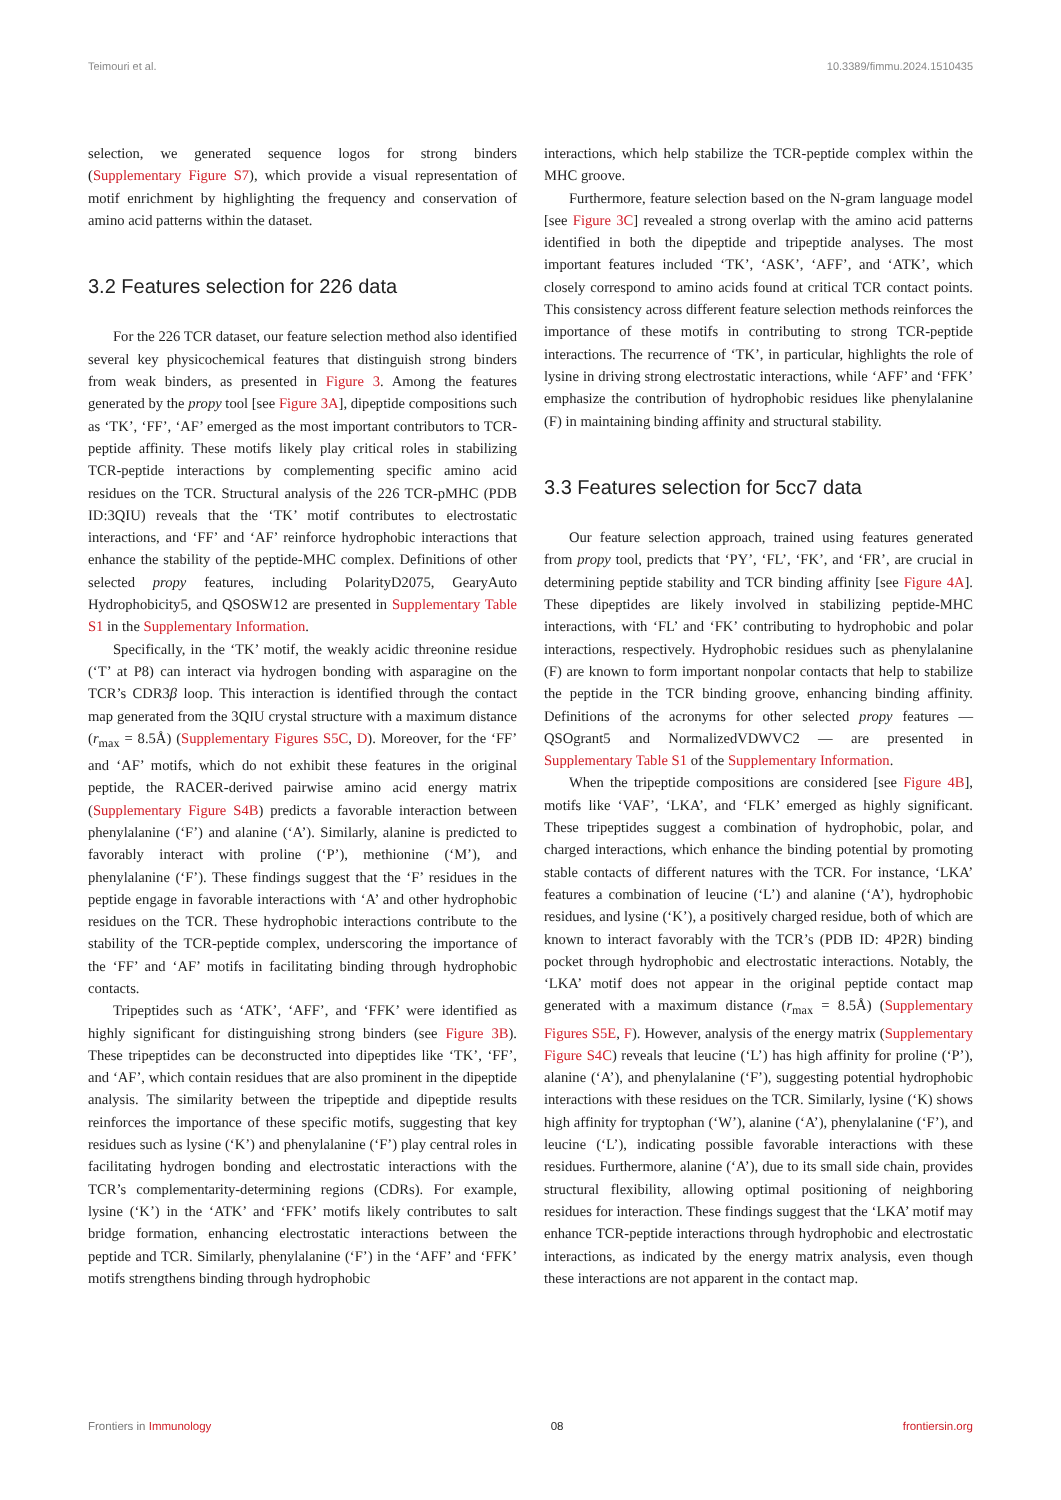Teimouri et al. 10.3389/fimmu.2024.1510435
selection, we generated sequence logos for strong binders (Supplementary Figure S7), which provide a visual representation of motif enrichment by highlighting the frequency and conservation of amino acid patterns within the dataset.
3.2 Features selection for 226 data
For the 226 TCR dataset, our feature selection method also identified several key physicochemical features that distinguish strong binders from weak binders, as presented in Figure 3. Among the features generated by the propy tool [see Figure 3A], dipeptide compositions such as ‘TK’, ‘FF’, ‘AF’ emerged as the most important contributors to TCR-peptide affinity. These motifs likely play critical roles in stabilizing TCR-peptide interactions by complementing specific amino acid residues on the TCR. Structural analysis of the 226 TCR-pMHC (PDB ID:3QIU) reveals that the ‘TK’ motif contributes to electrostatic interactions, and ‘FF’ and ‘AF’ reinforce hydrophobic interactions that enhance the stability of the peptide-MHC complex. Definitions of other selected propy features, including PolarityD2075, GearyAuto Hydrophobicity5, and QSOSW12 are presented in Supplementary Table S1 in the Supplementary Information.
Specifically, in the ‘TK’ motif, the weakly acidic threonine residue (‘T’ at P8) can interact via hydrogen bonding with asparagine on the TCR’s CDR3β loop. This interaction is identified through the contact map generated from the 3QIU crystal structure with a maximum distance (r<sub>max</sub> = 8.5Å) (Supplementary Figures S5C, D). Moreover, for the ‘FF’ and ‘AF’ motifs, which do not exhibit these features in the original peptide, the RACER-derived pairwise amino acid energy matrix (Supplementary Figure S4B) predicts a favorable interaction between phenylalanine (‘F’) and alanine (‘A’). Similarly, alanine is predicted to favorably interact with proline (‘P’), methionine (‘M’), and phenylalanine (‘F’). These findings suggest that the ‘F’ residues in the peptide engage in favorable interactions with ‘A’ and other hydrophobic residues on the TCR. These hydrophobic interactions contribute to the stability of the TCR-peptide complex, underscoring the importance of the ‘FF’ and ‘AF’ motifs in facilitating binding through hydrophobic contacts.
Tripeptides such as ‘ATK’, ‘AFF’, and ‘FFK’ were identified as highly significant for distinguishing strong binders (see Figure 3B). These tripeptides can be deconstructed into dipeptides like ‘TK’, ‘FF’, and ‘AF’, which contain residues that are also prominent in the dipeptide analysis. The similarity between the tripeptide and dipeptide results reinforces the importance of these specific motifs, suggesting that key residues such as lysine (‘K’) and phenylalanine (‘F’) play central roles in facilitating hydrogen bonding and electrostatic interactions with the TCR’s complementarity-determining regions (CDRs). For example, lysine (‘K’) in the ‘ATK’ and ‘FFK’ motifs likely contributes to salt bridge formation, enhancing electrostatic interactions between the peptide and TCR. Similarly, phenylalanine (‘F’) in the ‘AFF’ and ‘FFK’ motifs strengthens binding through hydrophobic
interactions, which help stabilize the TCR-peptide complex within the MHC groove.
Furthermore, feature selection based on the N-gram language model [see Figure 3C] revealed a strong overlap with the amino acid patterns identified in both the dipeptide and tripeptide analyses. The most important features included ‘TK’, ‘ASK’, ‘AFF’, and ‘ATK’, which closely correspond to amino acids found at critical TCR contact points. This consistency across different feature selection methods reinforces the importance of these motifs in contributing to strong TCR-peptide interactions. The recurrence of ‘TK’, in particular, highlights the role of lysine in driving strong electrostatic interactions, while ‘AFF’ and ‘FFK’ emphasize the contribution of hydrophobic residues like phenylalanine (F) in maintaining binding affinity and structural stability.
3.3 Features selection for 5cc7 data
Our feature selection approach, trained using features generated from propy tool, predicts that ‘PY’, ‘FL’, ‘FK’, and ‘FR’, are crucial in determining peptide stability and TCR binding affinity [see Figure 4A]. These dipeptides are likely involved in stabilizing peptide-MHC interactions, with ‘FL’ and ‘FK’ contributing to hydrophobic and polar interactions, respectively. Hydrophobic residues such as phenylalanine (F) are known to form important nonpolar contacts that help to stabilize the peptide in the TCR binding groove, enhancing binding affinity. Definitions of the acronyms for other selected propy features — QSOgrant5 and NormalizedVDWVC2 — are presented in Supplementary Table S1 of the Supplementary Information.
When the tripeptide compositions are considered [see Figure 4B], motifs like ‘VAF’, ‘LKA’, and ‘FLK’ emerged as highly significant. These tripeptides suggest a combination of hydrophobic, polar, and charged interactions, which enhance the binding potential by promoting stable contacts of different natures with the TCR. For instance, ‘LKA’ features a combination of leucine (‘L’) and alanine (‘A’), hydrophobic residues, and lysine (‘K’), a positively charged residue, both of which are known to interact favorably with the TCR’s (PDB ID: 4P2R) binding pocket through hydrophobic and electrostatic interactions. Notably, the ‘LKA’ motif does not appear in the original peptide contact map generated with a maximum distance (r<sub>max</sub> = 8.5Å) (Supplementary Figures S5E, F). However, analysis of the energy matrix (Supplementary Figure S4C) reveals that leucine (‘L’) has high affinity for proline (‘P’), alanine (‘A’), and phenylalanine (‘F’), suggesting potential hydrophobic interactions with these residues on the TCR. Similarly, lysine (‘K) shows high affinity for tryptophan (‘W’), alanine (‘A’), phenylalanine (‘F’), and leucine (‘L’), indicating possible favorable interactions with these residues. Furthermore, alanine (‘A’), due to its small side chain, provides structural flexibility, allowing optimal positioning of neighboring residues for interaction. These findings suggest that the ‘LKA’ motif may enhance TCR-peptide interactions through hydrophobic and electrostatic interactions, as indicated by the energy matrix analysis, even though these interactions are not apparent in the contact map.
Frontiers in Immunology 08 frontiersin.org